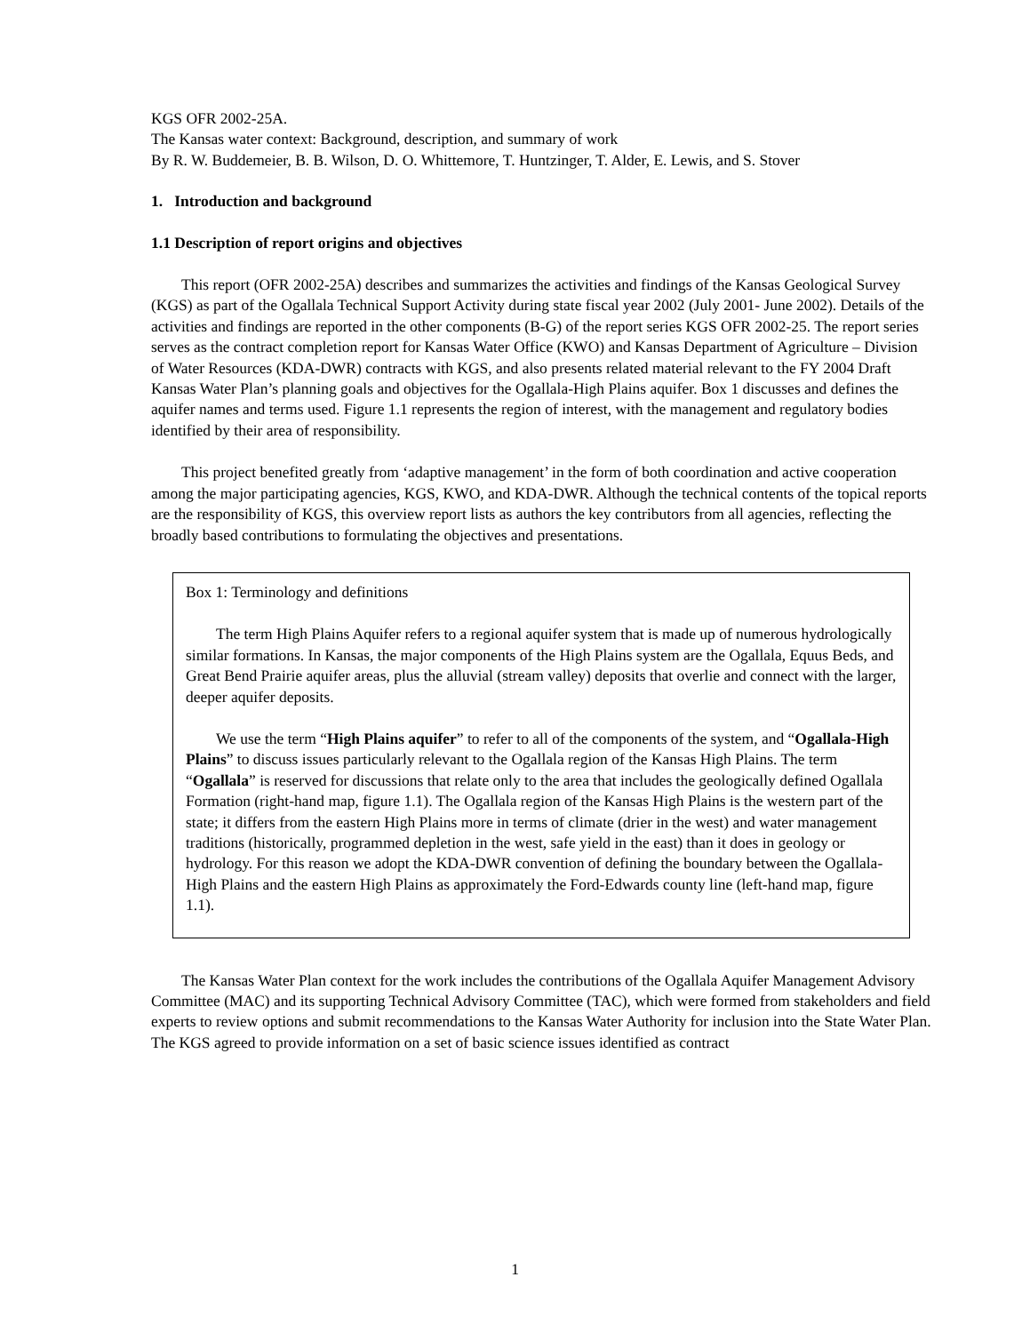KGS OFR 2002-25A.
The Kansas water context: Background, description, and summary of work
By R. W. Buddemeier, B. B. Wilson, D. O. Whittemore, T. Huntzinger, T. Alder, E. Lewis, and S. Stover
1. Introduction and background
1.1 Description of report origins and objectives
This report (OFR 2002-25A) describes and summarizes the activities and findings of the Kansas Geological Survey (KGS) as part of the Ogallala Technical Support Activity during state fiscal year 2002 (July 2001- June 2002). Details of the activities and findings are reported in the other components (B-G) of the report series KGS OFR 2002-25. The report series serves as the contract completion report for Kansas Water Office (KWO) and Kansas Department of Agriculture – Division of Water Resources (KDA-DWR) contracts with KGS, and also presents related material relevant to the FY 2004 Draft Kansas Water Plan’s planning goals and objectives for the Ogallala-High Plains aquifer. Box 1 discusses and defines the aquifer names and terms used. Figure 1.1 represents the region of interest, with the management and regulatory bodies identified by their area of responsibility.
This project benefited greatly from ‘adaptive management’ in the form of both coordination and active cooperation among the major participating agencies, KGS, KWO, and KDA-DWR. Although the technical contents of the topical reports are the responsibility of KGS, this overview report lists as authors the key contributors from all agencies, reflecting the broadly based contributions to formulating the objectives and presentations.
Box 1: Terminology and definitions
The term High Plains Aquifer refers to a regional aquifer system that is made up of numerous hydrologically similar formations. In Kansas, the major components of the High Plains system are the Ogallala, Equus Beds, and Great Bend Prairie aquifer areas, plus the alluvial (stream valley) deposits that overlie and connect with the larger, deeper aquifer deposits.
We use the term “High Plains aquifer” to refer to all of the components of the system, and “Ogallala-High Plains” to discuss issues particularly relevant to the Ogallala region of the Kansas High Plains. The term “Ogallala” is reserved for discussions that relate only to the area that includes the geologically defined Ogallala Formation (right-hand map, figure 1.1). The Ogallala region of the Kansas High Plains is the western part of the state; it differs from the eastern High Plains more in terms of climate (drier in the west) and water management traditions (historically, programmed depletion in the west, safe yield in the east) than it does in geology or hydrology. For this reason we adopt the KDA-DWR convention of defining the boundary between the Ogallala-High Plains and the eastern High Plains as approximately the Ford-Edwards county line (left-hand map, figure 1.1).
The Kansas Water Plan context for the work includes the contributions of the Ogallala Aquifer Management Advisory Committee (MAC) and its supporting Technical Advisory Committee (TAC), which were formed from stakeholders and field experts to review options and submit recommendations to the Kansas Water Authority for inclusion into the State Water Plan. The KGS agreed to provide information on a set of basic science issues identified as contract
1